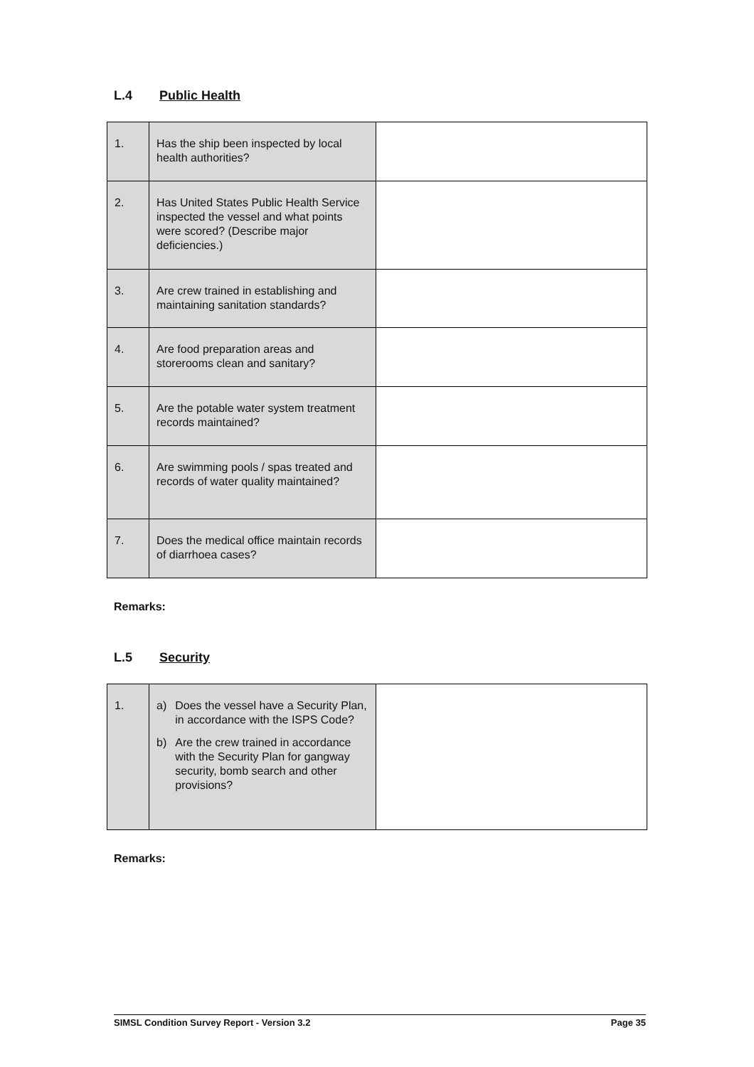L.4 Public Health
| 1. | Has the ship been inspected by local health authorities? | |
| 2. | Has United States Public Health Service inspected the vessel and what points were scored? (Describe major deficiencies.) | |
| 3. | Are crew trained in establishing and maintaining sanitation standards? | |
| 4. | Are food preparation areas and storerooms clean and sanitary? | |
| 5. | Are the potable water system treatment records maintained? | |
| 6. | Are swimming pools / spas treated and records of water quality maintained? | |
| 7. | Does the medical office maintain records of diarrhoea cases? | |
Remarks:
L.5 Security
| 1. | a) Does the vessel have a Security Plan, in accordance with the ISPS Code? b) Are the crew trained in accordance with the Security Plan for gangway security, bomb search and other provisions? | |
Remarks:
SIMSL Condition Survey Report - Version 3.2 Page 35